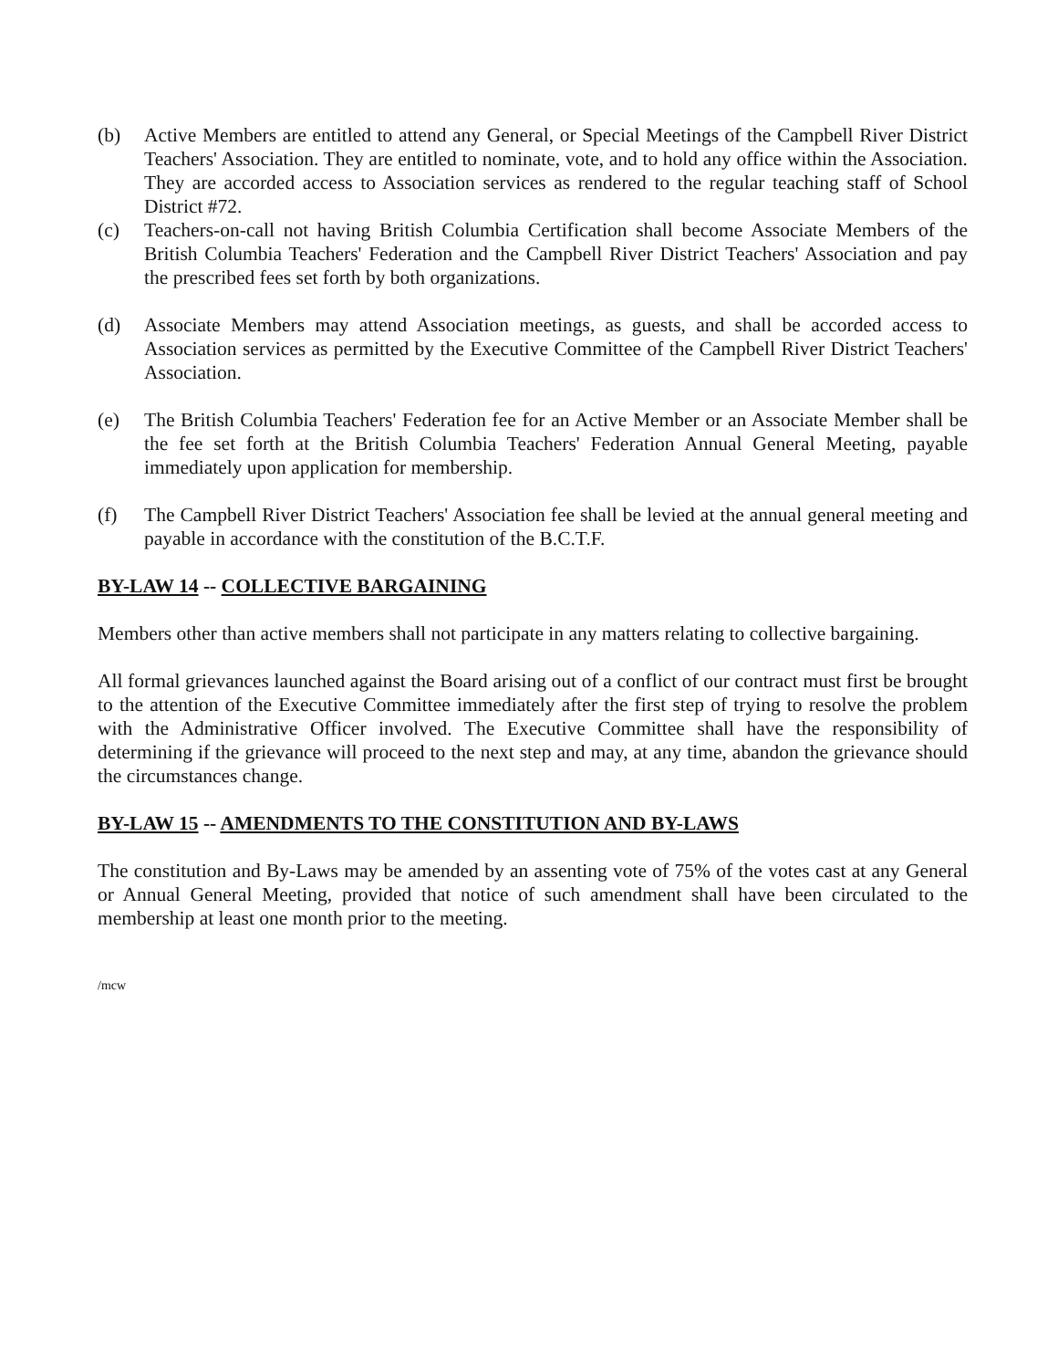(b) Active Members are entitled to attend any General, or Special Meetings of the Campbell River District Teachers' Association. They are entitled to nominate, vote, and to hold any office within the Association. They are accorded access to Association services as rendered to the regular teaching staff of School District #72.
(c) Teachers-on-call not having British Columbia Certification shall become Associate Members of the British Columbia Teachers' Federation and the Campbell River District Teachers' Association and pay the prescribed fees set forth by both organizations.
(d) Associate Members may attend Association meetings, as guests, and shall be accorded access to Association services as permitted by the Executive Committee of the Campbell River District Teachers' Association.
(e) The British Columbia Teachers' Federation fee for an Active Member or an Associate Member shall be the fee set forth at the British Columbia Teachers' Federation Annual General Meeting, payable immediately upon application for membership.
(f) The Campbell River District Teachers' Association fee shall be levied at the annual general meeting and payable in accordance with the constitution of the B.C.T.F.
BY-LAW 14 -- COLLECTIVE BARGAINING
Members other than active members shall not participate in any matters relating to collective bargaining.
All formal grievances launched against the Board arising out of a conflict of our contract must first be brought to the attention of the Executive Committee immediately after the first step of trying to resolve the problem with the Administrative Officer involved. The Executive Committee shall have the responsibility of determining if the grievance will proceed to the next step and may, at any time, abandon the grievance should the circumstances change.
BY-LAW 15 -- AMENDMENTS TO THE CONSTITUTION AND BY-LAWS
The constitution and By-Laws may be amended by an assenting vote of 75% of the votes cast at any General or Annual General Meeting, provided that notice of such amendment shall have been circulated to the membership at least one month prior to the meeting.
/mcw